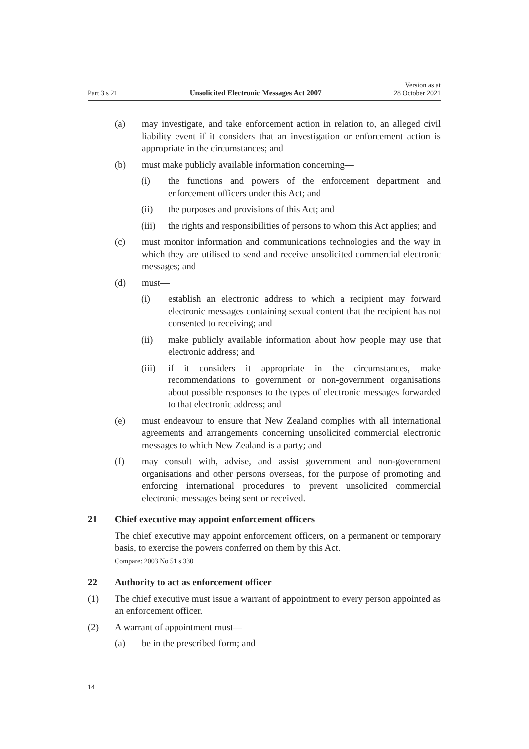Part 3 s 21 Unsolicited Electronic Messages Act 2007 Version as at
28 October 2021
(a) may investigate, and take enforcement action in relation to, an alleged civil liability event if it considers that an investigation or enforcement action is appropriate in the circumstances; and
(b) must make publicly available information concerning—
(i) the functions and powers of the enforcement department and enforcement officers under this Act; and
(ii) the purposes and provisions of this Act; and
(iii) the rights and responsibilities of persons to whom this Act applies; and
(c) must monitor information and communications technologies and the way in which they are utilised to send and receive unsolicited commercial electronic messages; and
(d) must—
(i) establish an electronic address to which a recipient may forward electronic messages containing sexual content that the recipient has not consented to receiving; and
(ii) make publicly available information about how people may use that electronic address; and
(iii) if it considers it appropriate in the circumstances, make recommendations to government or non-government organisations about possible responses to the types of electronic messages forwarded to that electronic address; and
(e) must endeavour to ensure that New Zealand complies with all international agreements and arrangements concerning unsolicited commercial electronic messages to which New Zealand is a party; and
(f) may consult with, advise, and assist government and non-government organisations and other persons overseas, for the purpose of promoting and enforcing international procedures to prevent unsolicited commercial electronic messages being sent or received.
21 Chief executive may appoint enforcement officers
The chief executive may appoint enforcement officers, on a permanent or temporary basis, to exercise the powers conferred on them by this Act.
Compare: 2003 No 51 s 330
22 Authority to act as enforcement officer
(1) The chief executive must issue a warrant of appointment to every person appointed as an enforcement officer.
(2) A warrant of appointment must—
(a) be in the prescribed form; and
14